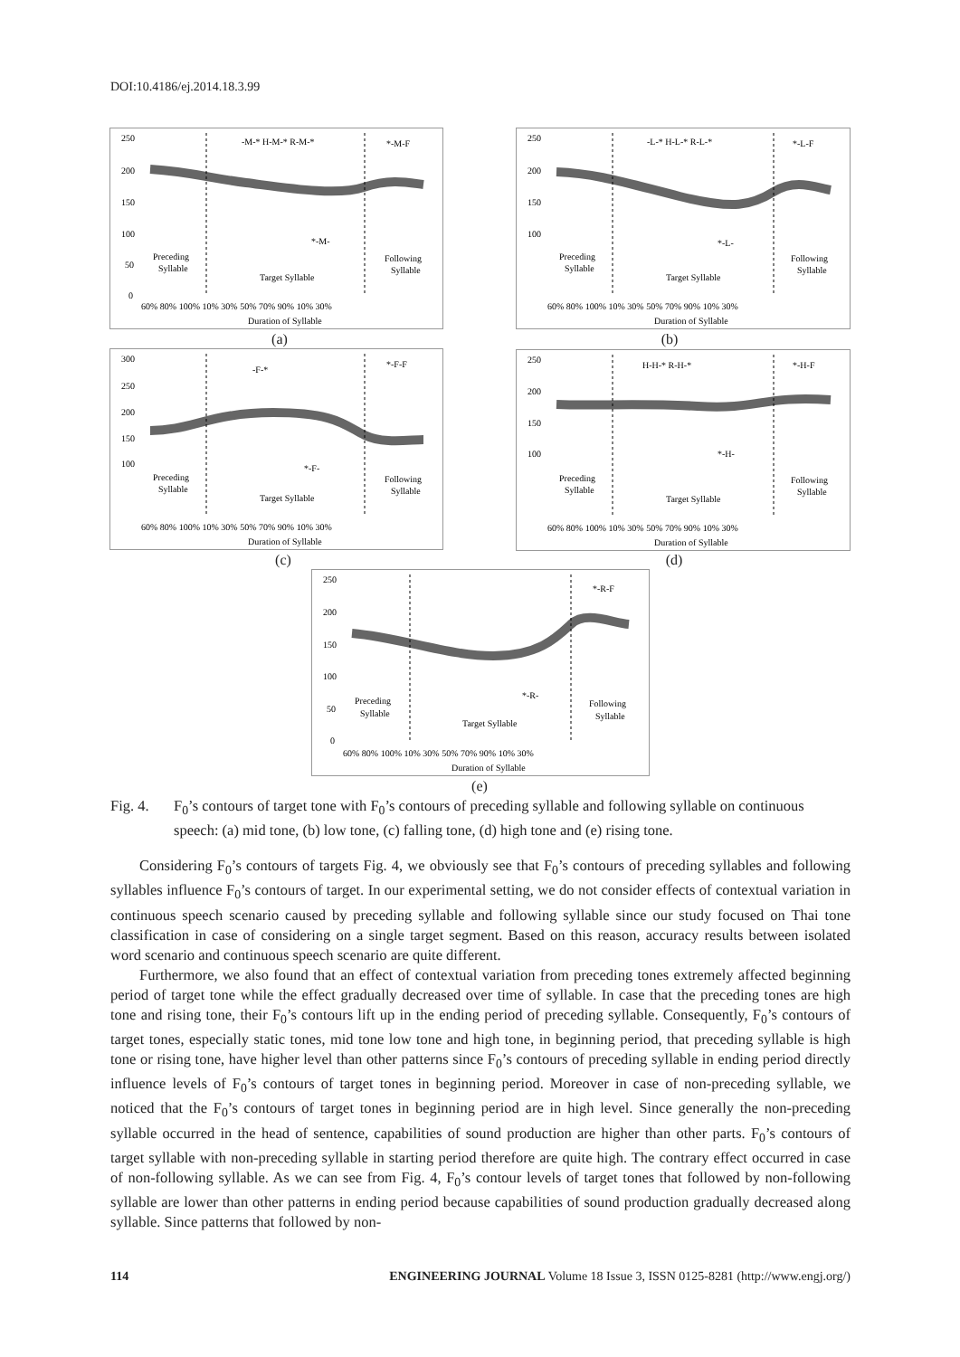DOI:10.4186/ej.2014.18.3.99
250
200
150
100
50
0
-M-* H-M-* R-M-*
*-M-F
*-M-
Preceding
Syllable
Target Syllable
Following
Syllable
60% 80% 100% 10% 30% 50% 70% 90% 10% 30%
Duration of Syllable
(a)
250
200
150
100
-L-* H-L-* R-L-*
*-L-F
*-L-
Preceding
Syllable
Target Syllable
Following
Syllable
60% 80% 100% 10% 30% 50% 70% 90% 10% 30%
Duration of Syllable
(b)
300
250
200
150
100
-F-*
*-F-F
*-F-
Preceding
Syllable
Target Syllable
Following
Syllable
60% 80% 100% 10% 30% 50% 70% 90% 10% 30%
Duration of Syllable
(c)
250
200
150
100
H-H-* R-H-*
*-H-F
*-H-
Preceding
Syllable
Target Syllable
Following
Syllable
60% 80% 100% 10% 30% 50% 70% 90% 10% 30%
Duration of Syllable
(d)
250
200
150
100
50
0
*-R-F
*-R-
Preceding
Syllable
Target Syllable
Following
Syllable
60% 80% 100% 10% 30% 50% 70% 90% 10% 30%
Duration of Syllable
(e)
Fig. 4. F<sub>0</sub>’s contours of target tone with F<sub>0</sub>’s contours of preceding syllable and following syllable on continuous speech: (a) mid tone, (b) low tone, (c) falling tone, (d) high tone and (e) rising tone.
Considering F<sub>0</sub>’s contours of targets Fig. 4, we obviously see that F<sub>0</sub>’s contours of preceding syllables and following syllables influence F<sub>0</sub>’s contours of target. In our experimental setting, we do not consider effects of contextual variation in continuous speech scenario caused by preceding syllable and following syllable since our study focused on Thai tone classification in case of considering on a single target segment. Based on this reason, accuracy results between isolated word scenario and continuous speech scenario are quite different.
Furthermore, we also found that an effect of contextual variation from preceding tones extremely affected beginning period of target tone while the effect gradually decreased over time of syllable. In case that the preceding tones are high tone and rising tone, their F<sub>0</sub>’s contours lift up in the ending period of preceding syllable. Consequently, F<sub>0</sub>’s contours of target tones, especially static tones, mid tone low tone and high tone, in beginning period, that preceding syllable is high tone or rising tone, have higher level than other patterns since F<sub>0</sub>’s contours of preceding syllable in ending period directly influence levels of F<sub>0</sub>’s contours of target tones in beginning period. Moreover in case of non-preceding syllable, we noticed that the F<sub>0</sub>’s contours of target tones in beginning period are in high level. Since generally the non-preceding syllable occurred in the head of sentence, capabilities of sound production are higher than other parts. F<sub>0</sub>’s contours of target syllable with non-preceding syllable in starting period therefore are quite high. The contrary effect occurred in case of non-following syllable. As we can see from Fig. 4, F<sub>0</sub>’s contour levels of target tones that followed by non-following syllable are lower than other patterns in ending period because capabilities of sound production gradually decreased along syllable. Since patterns that followed by non-
114 ENGINEERING JOURNAL Volume 18 Issue 3, ISSN 0125-8281 (http://www.engj.org/)